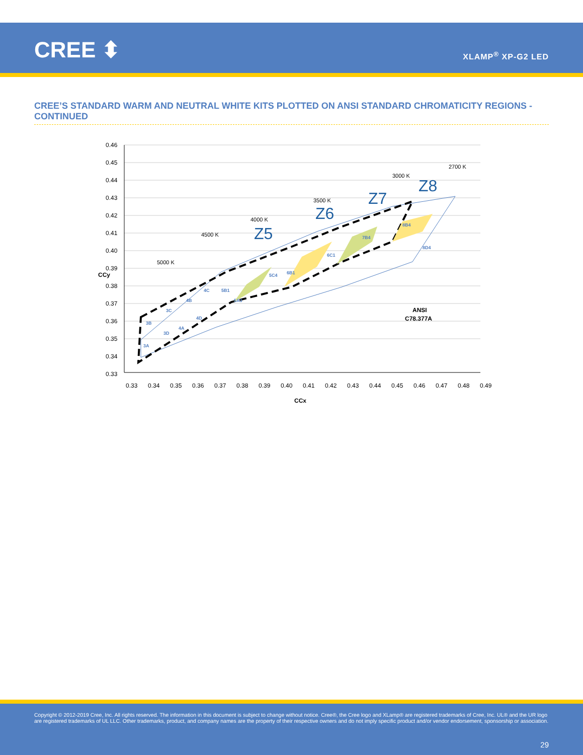CREE ⬍ XLAMP<sup>®</sup> XP-G2 LED
CREE’S STANDARD WARM AND NEUTRAL WHITE KITS PLOTTED ON ANSI STANDARD CHROMATICITY REGIONS - CONTINUED
0.46
0.45
0.44
0.43
0.42
0.41
0.40
0.39
0.38
0.37
0.36
0.35
0.34
0.33
0.33
0.34
0.35
0.36
0.37
0.38
0.39
0.40
0.41
0.42
0.43
0.44
0.45
0.46
0.47
0.48
0.49
CCx
CCy
5000 K
4500 K
4000 K
3500 K
3000 K
2700 K
Z5
Z6
Z7
Z8
3B
3C
3A
3D
4B
4C
4A
4D
5B1
5A3
5C4
6B1
6C1
7B4
8B4
8D4
ANSI
C78.377A
Copyright © 2012-2019 Cree, Inc. All rights reserved. The information in this document is subject to change without notice. Cree®, the Cree logo and XLamp® are registered trademarks of Cree, Inc. UL® and the UR logo are registered trademarks of UL LLC. Other trademarks, product, and company names are the property of their respective owners and do not imply specific product and/or vendor endorsement, sponsorship or association.
29